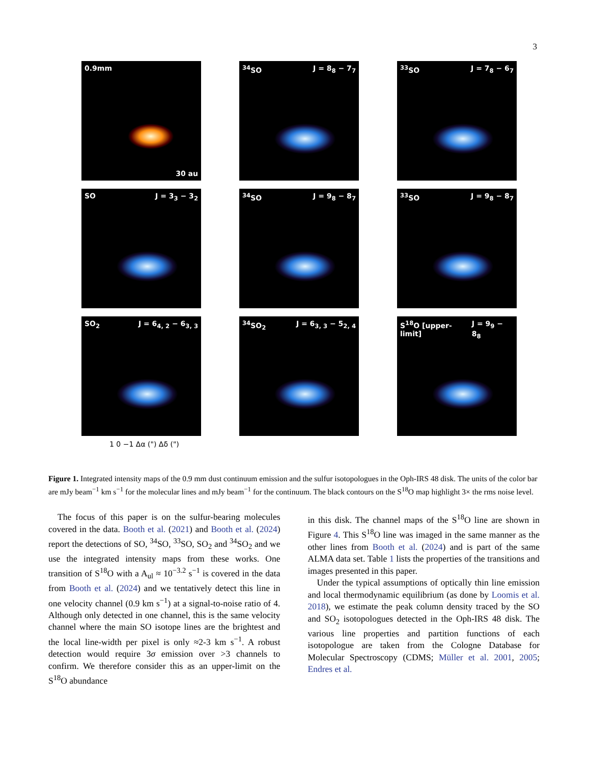3
0.9mm 30 au
<sup>34</sup>SO J = 8<sub>8</sub> − 7<sub>7</sub>
<sup>33</sup>SO J = 7<sub>8</sub> − 6<sub>7</sub>
SO J = 3<sub>3</sub> − 3<sub>2</sub>
<sup>34</sup>SO J = 9<sub>8</sub> − 8<sub>7</sub>
<sup>33</sup>SO J = 9<sub>8</sub> − 8<sub>7</sub>
SO<sub>2</sub> J = 6<sub>4, 2</sub> − 6<sub>3, 3</sub>
<sup>34</sup>SO<sub>2</sub> J = 6<sub>3, 3</sub> − 5<sub>2, 4</sub>
S<sup>18</sup>O [upper-limit] J = 9<sub>9</sub> − 8<sub>8</sub>
1 0 −1 Δα (") Δδ (")
Figure 1. Integrated intensity maps of the 0.9 mm dust continuum emission and the sulfur isotopologues in the Oph-IRS 48 disk. The units of the color bar are mJy beam<sup>−1</sup> km s<sup>−1</sup> for the molecular lines and mJy beam<sup>−1</sup> for the continuum. The black contours on the S<sup>18</sup>O map highlight 3× the rms noise level.
The focus of this paper is on the sulfur-bearing molecules covered in the data. Booth et al. (2021) and Booth et al. (2024) report the detections of SO, <sup>34</sup>SO, <sup>33</sup>SO, SO<sub>2</sub> and <sup>34</sup>SO<sub>2</sub> and we use the integrated intensity maps from these works. One transition of S<sup>18</sup>O with a A<sub>ul</sub> ≈ 10<sup>−3.2</sup> s<sup>−1</sup> is covered in the data from Booth et al. (2024) and we tentatively detect this line in one velocity channel (0.9 km s<sup>−1</sup>) at a signal-to-noise ratio of 4. Although only detected in one channel, this is the same velocity channel where the main SO isotope lines are the brightest and the local line-width per pixel is only ≈2-3 km s<sup>−1</sup>. A robust detection would require 3σ emission over >3 channels to confirm. We therefore consider this as an upper-limit on the S<sup>18</sup>O abundance
in this disk. The channel maps of the S<sup>18</sup>O line are shown in Figure 4. This S<sup>18</sup>O line was imaged in the same manner as the other lines from Booth et al. (2024) and is part of the same ALMA data set. Table 1 lists the properties of the transitions and images presented in this paper.
Under the typical assumptions of optically thin line emission and local thermodynamic equilibrium (as done by Loomis et al. 2018), we estimate the peak column density traced by the SO and SO<sub>2</sub> isotopologues detected in the Oph-IRS 48 disk. The various line properties and partition functions of each isotopologue are taken from the Cologne Database for Molecular Spectroscopy (CDMS; Müller et al. 2001, 2005; Endres et al.